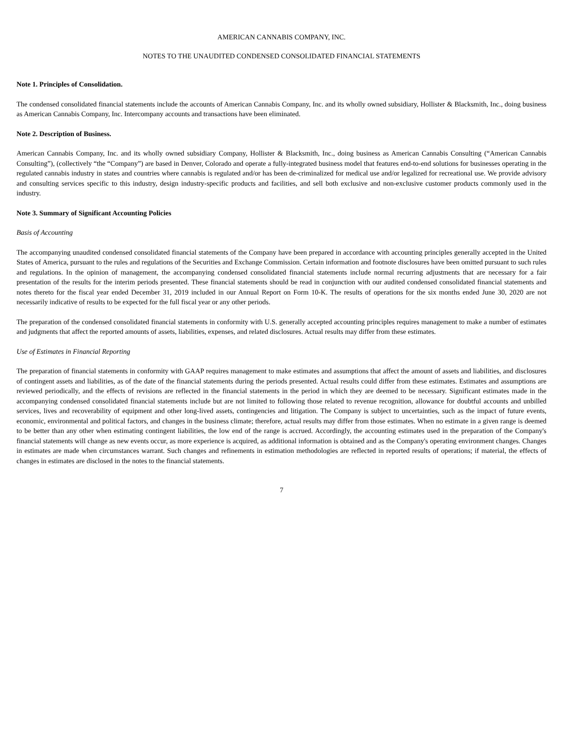AMERICAN CANNABIS COMPANY, INC.
NOTES TO THE UNAUDITED CONDENSED CONSOLIDATED FINANCIAL STATEMENTS
Note 1. Principles of Consolidation.
The condensed consolidated financial statements include the accounts of American Cannabis Company, Inc. and its wholly owned subsidiary, Hollister & Blacksmith, Inc., doing business as American Cannabis Company, Inc. Intercompany accounts and transactions have been eliminated.
Note 2. Description of Business.
American Cannabis Company, Inc. and its wholly owned subsidiary Company, Hollister & Blacksmith, Inc., doing business as American Cannabis Consulting (“American Cannabis Consulting”), (collectively “the “Company”) are based in Denver, Colorado and operate a fully-integrated business model that features end-to-end solutions for businesses operating in the regulated cannabis industry in states and countries where cannabis is regulated and/or has been de-criminalized for medical use and/or legalized for recreational use. We provide advisory and consulting services specific to this industry, design industry-specific products and facilities, and sell both exclusive and non-exclusive customer products commonly used in the industry.
Note 3. Summary of Significant Accounting Policies
Basis of Accounting
The accompanying unaudited condensed consolidated financial statements of the Company have been prepared in accordance with accounting principles generally accepted in the United States of America, pursuant to the rules and regulations of the Securities and Exchange Commission. Certain information and footnote disclosures have been omitted pursuant to such rules and regulations. In the opinion of management, the accompanying condensed consolidated financial statements include normal recurring adjustments that are necessary for a fair presentation of the results for the interim periods presented. These financial statements should be read in conjunction with our audited condensed consolidated financial statements and notes thereto for the fiscal year ended December 31, 2019 included in our Annual Report on Form 10-K. The results of operations for the six months ended June 30, 2020 are not necessarily indicative of results to be expected for the full fiscal year or any other periods.
The preparation of the condensed consolidated financial statements in conformity with U.S. generally accepted accounting principles requires management to make a number of estimates and judgments that affect the reported amounts of assets, liabilities, expenses, and related disclosures. Actual results may differ from these estimates.
Use of Estimates in Financial Reporting
The preparation of financial statements in conformity with GAAP requires management to make estimates and assumptions that affect the amount of assets and liabilities, and disclosures of contingent assets and liabilities, as of the date of the financial statements during the periods presented. Actual results could differ from these estimates. Estimates and assumptions are reviewed periodically, and the effects of revisions are reflected in the financial statements in the period in which they are deemed to be necessary. Significant estimates made in the accompanying condensed consolidated financial statements include but are not limited to following those related to revenue recognition, allowance for doubtful accounts and unbilled services, lives and recoverability of equipment and other long-lived assets, contingencies and litigation. The Company is subject to uncertainties, such as the impact of future events, economic, environmental and political factors, and changes in the business climate; therefore, actual results may differ from those estimates. When no estimate in a given range is deemed to be better than any other when estimating contingent liabilities, the low end of the range is accrued. Accordingly, the accounting estimates used in the preparation of the Company's financial statements will change as new events occur, as more experience is acquired, as additional information is obtained and as the Company's operating environment changes. Changes in estimates are made when circumstances warrant. Such changes and refinements in estimation methodologies are reflected in reported results of operations; if material, the effects of changes in estimates are disclosed in the notes to the financial statements.
7